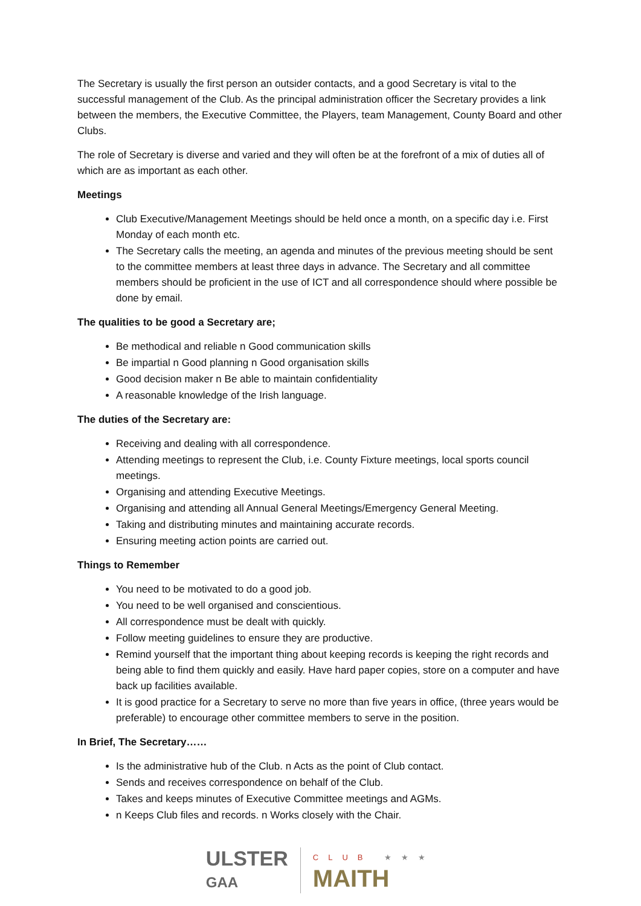The Secretary is usually the first person an outsider contacts, and a good Secretary is vital to the successful management of the Club. As the principal administration officer the Secretary provides a link between the members, the Executive Committee, the Players, team Management, County Board and other Clubs.
The role of Secretary is diverse and varied and they will often be at the forefront of a mix of duties all of which are as important as each other.
Meetings
Club Executive/Management Meetings should be held once a month, on a specific day i.e. First Monday of each month etc.
The Secretary calls the meeting, an agenda and minutes of the previous meeting should be sent to the committee members at least three days in advance. The Secretary and all committee members should be proficient in the use of ICT and all correspondence should where possible be done by email.
The qualities to be good a Secretary are;
Be methodical and reliable n Good communication skills
Be impartial n Good planning n Good organisation skills
Good decision maker n Be able to maintain confidentiality
A reasonable knowledge of the Irish language.
The duties of the Secretary are:
Receiving and dealing with all correspondence.
Attending meetings to represent the Club, i.e. County Fixture meetings, local sports council meetings.
Organising and attending Executive Meetings.
Organising and attending all Annual General Meetings/Emergency General Meeting.
Taking and distributing minutes and maintaining accurate records.
Ensuring meeting action points are carried out.
Things to Remember
You need to be motivated to do a good job.
You need to be well organised and conscientious.
All correspondence must be dealt with quickly.
Follow meeting guidelines to ensure they are productive.
Remind yourself that the important thing about keeping records is keeping the right records and being able to find them quickly and easily. Have hard paper copies, store on a computer and have back up facilities available.
It is good practice for a Secretary to serve no more than five years in office, (three years would be preferable) to encourage other committee members to serve in the position.
In Brief, The Secretary……
Is the administrative hub of the Club. n Acts as the point of Club contact.
Sends and receives correspondence on behalf of the Club.
Takes and keeps minutes of Executive Committee meetings and AGMs.
n Keeps Club files and records. n Works closely with the Chair.
ULSTER
GAA
CLUB ★★★
MAITH